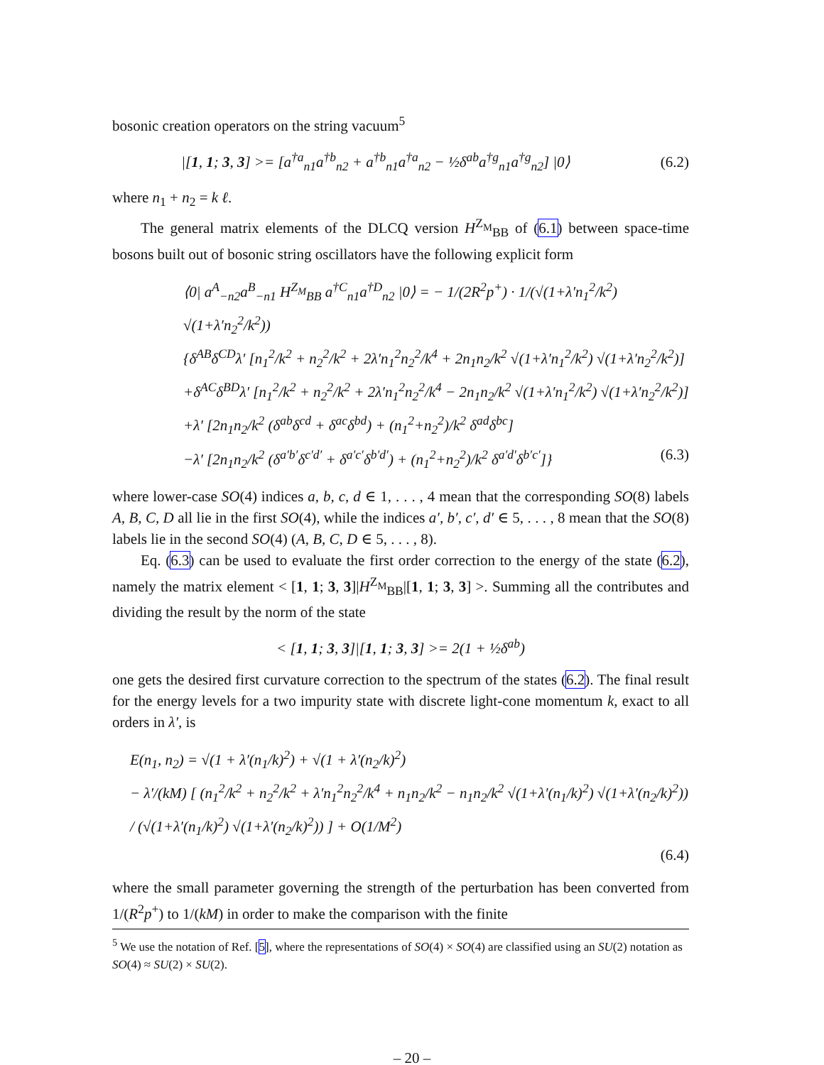bosonic creation operators on the string vacuum<sup>5</sup>
|[1, 1; 3, 3] >= [a<sup>†a</sup><sub>n1</sub>a<sup>†b</sup><sub>n2</sub> + a<sup>†b</sup><sub>n1</sub>a<sup>†a</sup><sub>n2</sub> − ½δ<sup>ab</sup>a<sup>†g</sup><sub>n1</sub>a<sup>†g</sup><sub>n2</sub>] |0⟩
(6.2)
where n<sub>1</sub> + n<sub>2</sub> = k ℓ.
The general matrix elements of the DLCQ version H<sup>Z<sub>M</sub></sup><sub>BB</sub> of (6.1) between space-time bosons built out of bosonic string oscillators have the following explicit form
⟨0| a<sup>A</sup><sub>−n2</sub>a<sup>B</sup><sub>−n1</sub> H<sup>Z<sub>M</sub></sup><sub>BB</sub> a<sup>†C</sup><sub>n1</sub>a<sup>†D</sup><sub>n2</sub> |0⟩ = − 1/(2R<sup>2</sup>p<sup>+</sup>) · 1/(√(1+λ′n<sub>1</sub><sup>2</sup>/k<sup>2</sup>) √(1+λ′n<sub>2</sub><sup>2</sup>/k<sup>2</sup>))
{δ<sup>AB</sup>δ<sup>CD</sup>λ′ [n<sub>1</sub><sup>2</sup>/k<sup>2</sup> + n<sub>2</sub><sup>2</sup>/k<sup>2</sup> + 2λ′n<sub>1</sub><sup>2</sup>n<sub>2</sub><sup>2</sup>/k<sup>4</sup> + 2n<sub>1</sub>n<sub>2</sub>/k<sup>2</sup> √(1+λ′n<sub>1</sub><sup>2</sup>/k<sup>2</sup>) √(1+λ′n<sub>2</sub><sup>2</sup>/k<sup>2</sup>)]
+δ<sup>AC</sup>δ<sup>BD</sup>λ′ [n<sub>1</sub><sup>2</sup>/k<sup>2</sup> + n<sub>2</sub><sup>2</sup>/k<sup>2</sup> + 2λ′n<sub>1</sub><sup>2</sup>n<sub>2</sub><sup>2</sup>/k<sup>4</sup> − 2n<sub>1</sub>n<sub>2</sub>/k<sup>2</sup> √(1+λ′n<sub>1</sub><sup>2</sup>/k<sup>2</sup>) √(1+λ′n<sub>2</sub><sup>2</sup>/k<sup>2</sup>)]
+λ′ [2n<sub>1</sub>n<sub>2</sub>/k<sup>2</sup> (δ<sup>ab</sup>δ<sup>cd</sup> + δ<sup>ac</sup>δ<sup>bd</sup>) + (n<sub>1</sub><sup>2</sup>+n<sub>2</sub><sup>2</sup>)/k<sup>2</sup> δ<sup>ad</sup>δ<sup>bc</sup>]
−λ′ [2n<sub>1</sub>n<sub>2</sub>/k<sup>2</sup> (δ<sup>a′b′</sup>δ<sup>c′d′</sup> + δ<sup>a′c′</sup>δ<sup>b′d′</sup>) + (n<sub>1</sub><sup>2</sup>+n<sub>2</sub><sup>2</sup>)/k<sup>2</sup> δ<sup>a′d′</sup>δ<sup>b′c′</sup>]} (6.3)
where lower-case SO(4) indices a, b, c, d ∈ 1, . . . , 4 mean that the corresponding SO(8) labels A, B, C, D all lie in the first SO(4), while the indices a′, b′, c′, d′ ∈ 5, . . . , 8 mean that the SO(8) labels lie in the second SO(4) (A, B, C, D ∈ 5, . . . , 8).
Eq. (6.3) can be used to evaluate the first order correction to the energy of the state (6.2), namely the matrix element < [1, 1; 3, 3]|H<sup>Z<sub>M</sub></sup><sub>BB</sub>|[1, 1; 3, 3] >. Summing all the contributes and dividing the result by the norm of the state
< [1, 1; 3, 3]|[1, 1; 3, 3] >= 2(1 + ½δ<sup>ab</sup>)
one gets the desired first curvature correction to the spectrum of the states (6.2). The final result for the energy levels for a two impurity state with discrete light-cone momentum k, exact to all orders in λ′, is
E(n<sub>1</sub>, n<sub>2</sub>) = √(1 + λ′(n<sub>1</sub>/k)<sup>2</sup>) + √(1 + λ′(n<sub>2</sub>/k)<sup>2</sup>)
− λ′/(kM) [ (n<sub>1</sub><sup>2</sup>/k<sup>2</sup> + n<sub>2</sub><sup>2</sup>/k<sup>2</sup> + λ′n<sub>1</sub><sup>2</sup>n<sub>2</sub><sup>2</sup>/k<sup>4</sup> + n<sub>1</sub>n<sub>2</sub>/k<sup>2</sup> − n<sub>1</sub>n<sub>2</sub>/k<sup>2</sup> √(1+λ′(n<sub>1</sub>/k)<sup>2</sup>) √(1+λ′(n<sub>2</sub>/k)<sup>2</sup>)) / (√(1+λ′(n<sub>1</sub>/k)<sup>2</sup>) √(1+λ′(n<sub>2</sub>/k)<sup>2</sup>)) ] + O(1/M<sup>2</sup>)
(6.4)
where the small parameter governing the strength of the perturbation has been converted from 1/(R<sup>2</sup>p<sup>+</sup>) to 1/(kM) in order to make the comparison with the finite
<sup>5</sup> We use the notation of Ref. [5], where the representations of SO(4) × SO(4) are classified using an SU(2) notation as SO(4) ≈ SU(2) × SU(2).
– 20 –